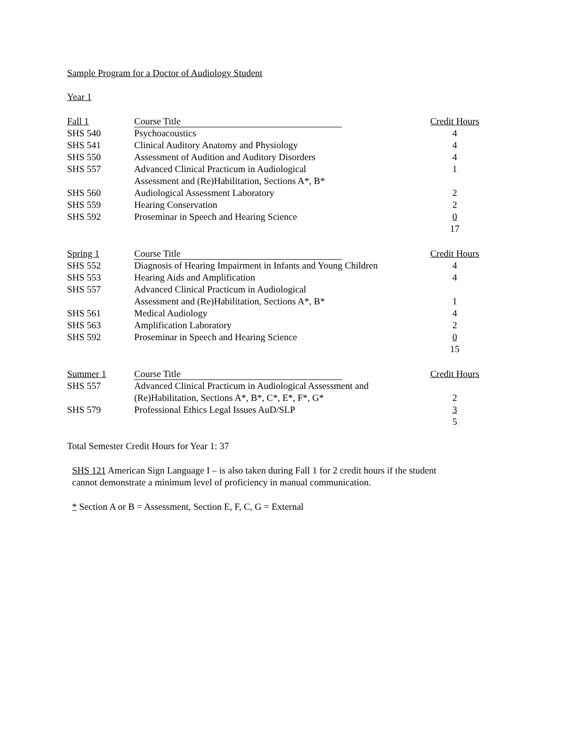Sample Program for a Doctor of Audiology Student
Year 1
| Fall 1 | Course Title | Credit Hours |
| SHS 540 | Psychoacoustics | 4 |
| SHS 541 | Clinical Auditory Anatomy and Physiology | 4 |
| SHS 550 | Assessment of Audition and Auditory Disorders | 4 |
| SHS 557 | Advanced Clinical Practicum in Audiological Assessment and (Re)Habilitation, Sections A*, B* | 1 |
| SHS 560 | Audiological Assessment Laboratory | 2 |
| SHS 559 | Hearing Conservation | 2 |
| SHS 592 | Proseminar in Speech and Hearing Science | 0 |
| | | 17 |
| Spring 1 | Course Title | Credit Hours |
| SHS 552 | Diagnosis of Hearing Impairment in Infants and Young Children | 4 |
| SHS 553 | Hearing Aids and Amplification | 4 |
| SHS 557 | Advanced Clinical Practicum in Audiological Assessment and (Re)Habilitation, Sections A*, B* | 1 |
| SHS 561 | Medical Audiology | 4 |
| SHS 563 | Amplification Laboratory | 2 |
| SHS 592 | Proseminar in Speech and Hearing Science | 0 |
| | | 15 |
| Summer 1 | Course Title | Credit Hours |
| SHS 557 | Advanced Clinical Practicum in Audiological Assessment and (Re)Habilitation, Sections A*, B*, C*, E*, F*, G* | 2 |
| SHS 579 | Professional Ethics Legal Issues AuD/SLP | 3 |
| | | 5 |
Total Semester Credit Hours for Year 1: 37
SHS 121 American Sign Language I – is also taken during Fall 1 for 2 credit hours if the student
cannot demonstrate a minimum level of proficiency in manual communication.
* Section A or B = Assessment, Section E, F, C, G = External